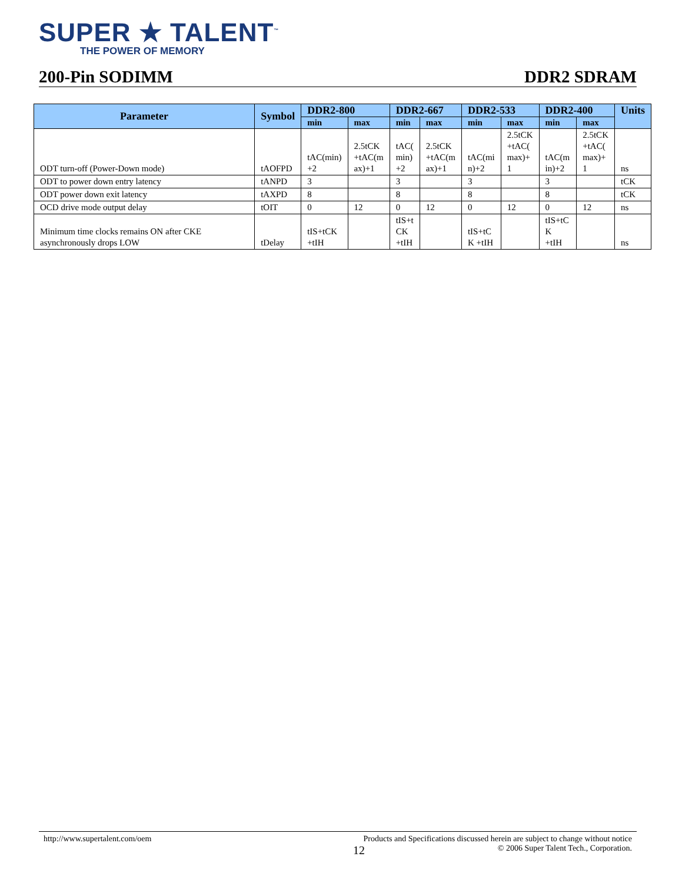SUPER ★ TALENT<sup>™</sup>
THE POWER OF MEMORY
200-Pin SODIMM DDR2 SDRAM
| Parameter | Symbol | DDR2-800 | | DDR2-667 | | DDR2-533 | | DDR2-400 | | Units |
| --- | --- | --- | --- | --- | --- | --- | --- | --- | --- | --- |
| | | min | max | min | max | min | max | min | max | |
| ODT turn-off (Power-Down mode) | tAOFPD | tAC(min) +2 | 2.5tCK +tAC(m ax)+1 | tAC( min) +2 | 2.5tCK +tAC(m ax)+1 | tAC(mi n)+2 | 2.5tCK +tAC( max)+ 1 | tAC(m in)+2 | 2.5tCK +tAC( max)+ 1 | ns |
| ODT to power down entry latency | tANPD | 3 | | 3 | | 3 | | 3 | | tCK |
| ODT power down exit latency | tAXPD | 8 | | 8 | | 8 | | 8 | | tCK |
| OCD drive mode output delay | tOIT | 0 | 12 | 0 | 12 | 0 | 12 | 0 | 12 | ns |
| Minimum time clocks remains ON after CKE asynchronously drops LOW | tDelay | tIS+tCK +tIH | | tIS+t CK +tIH | | tIS+tC K +tIH | | tIS+tC K +tIH | | ns |
http://www.supertalent.com/oem Products and Specifications discussed herein are subject to change without notice
12 © 2006 Super Talent Tech., Corporation.